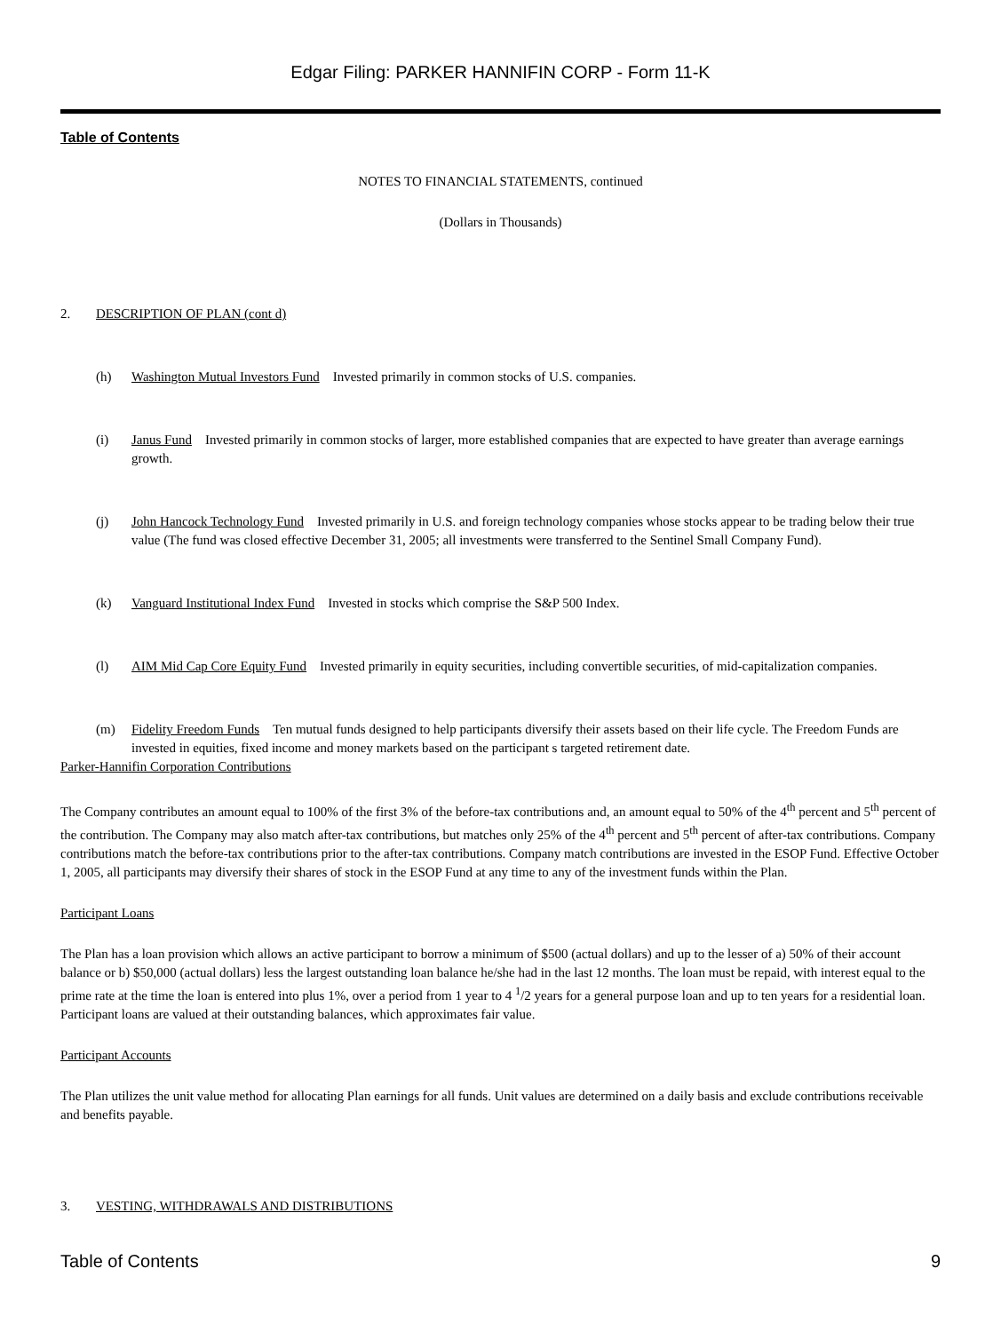Edgar Filing: PARKER HANNIFIN CORP - Form 11-K
Table of Contents
NOTES TO FINANCIAL STATEMENTS, continued
(Dollars in Thousands)
2. DESCRIPTION OF PLAN (cont d)
(h) Washington Mutual Investors Fund Invested primarily in common stocks of U.S. companies.
(i) Janus Fund Invested primarily in common stocks of larger, more established companies that are expected to have greater than average earnings growth.
(j) John Hancock Technology Fund Invested primarily in U.S. and foreign technology companies whose stocks appear to be trading below their true value (The fund was closed effective December 31, 2005; all investments were transferred to the Sentinel Small Company Fund).
(k) Vanguard Institutional Index Fund Invested in stocks which comprise the S&P 500 Index.
(l) AIM Mid Cap Core Equity Fund Invested primarily in equity securities, including convertible securities, of mid-capitalization companies.
(m) Fidelity Freedom Funds Ten mutual funds designed to help participants diversify their assets based on their life cycle. The Freedom Funds are invested in equities, fixed income and money markets based on the participant s targeted retirement date.
Parker-Hannifin Corporation Contributions
The Company contributes an amount equal to 100% of the first 3% of the before-tax contributions and, an amount equal to 50% of the 4<sup>th</sup> percent and 5<sup>th</sup> percent of the contribution. The Company may also match after-tax contributions, but matches only 25% of the 4<sup>th</sup> percent and 5<sup>th</sup> percent of after-tax contributions. Company contributions match the before-tax contributions prior to the after-tax contributions. Company match contributions are invested in the ESOP Fund. Effective October 1, 2005, all participants may diversify their shares of stock in the ESOP Fund at any time to any of the investment funds within the Plan.
Participant Loans
The Plan has a loan provision which allows an active participant to borrow a minimum of $500 (actual dollars) and up to the lesser of a) 50% of their account balance or b) $50,000 (actual dollars) less the largest outstanding loan balance he/she had in the last 12 months. The loan must be repaid, with interest equal to the prime rate at the time the loan is entered into plus 1%, over a period from 1 year to 4 <sup>1</sup>/2 years for a general purpose loan and up to ten years for a residential loan. Participant loans are valued at their outstanding balances, which approximates fair value.
Participant Accounts
The Plan utilizes the unit value method for allocating Plan earnings for all funds. Unit values are determined on a daily basis and exclude contributions receivable and benefits payable.
3. VESTING, WITHDRAWALS AND DISTRIBUTIONS
Table of Contents 9